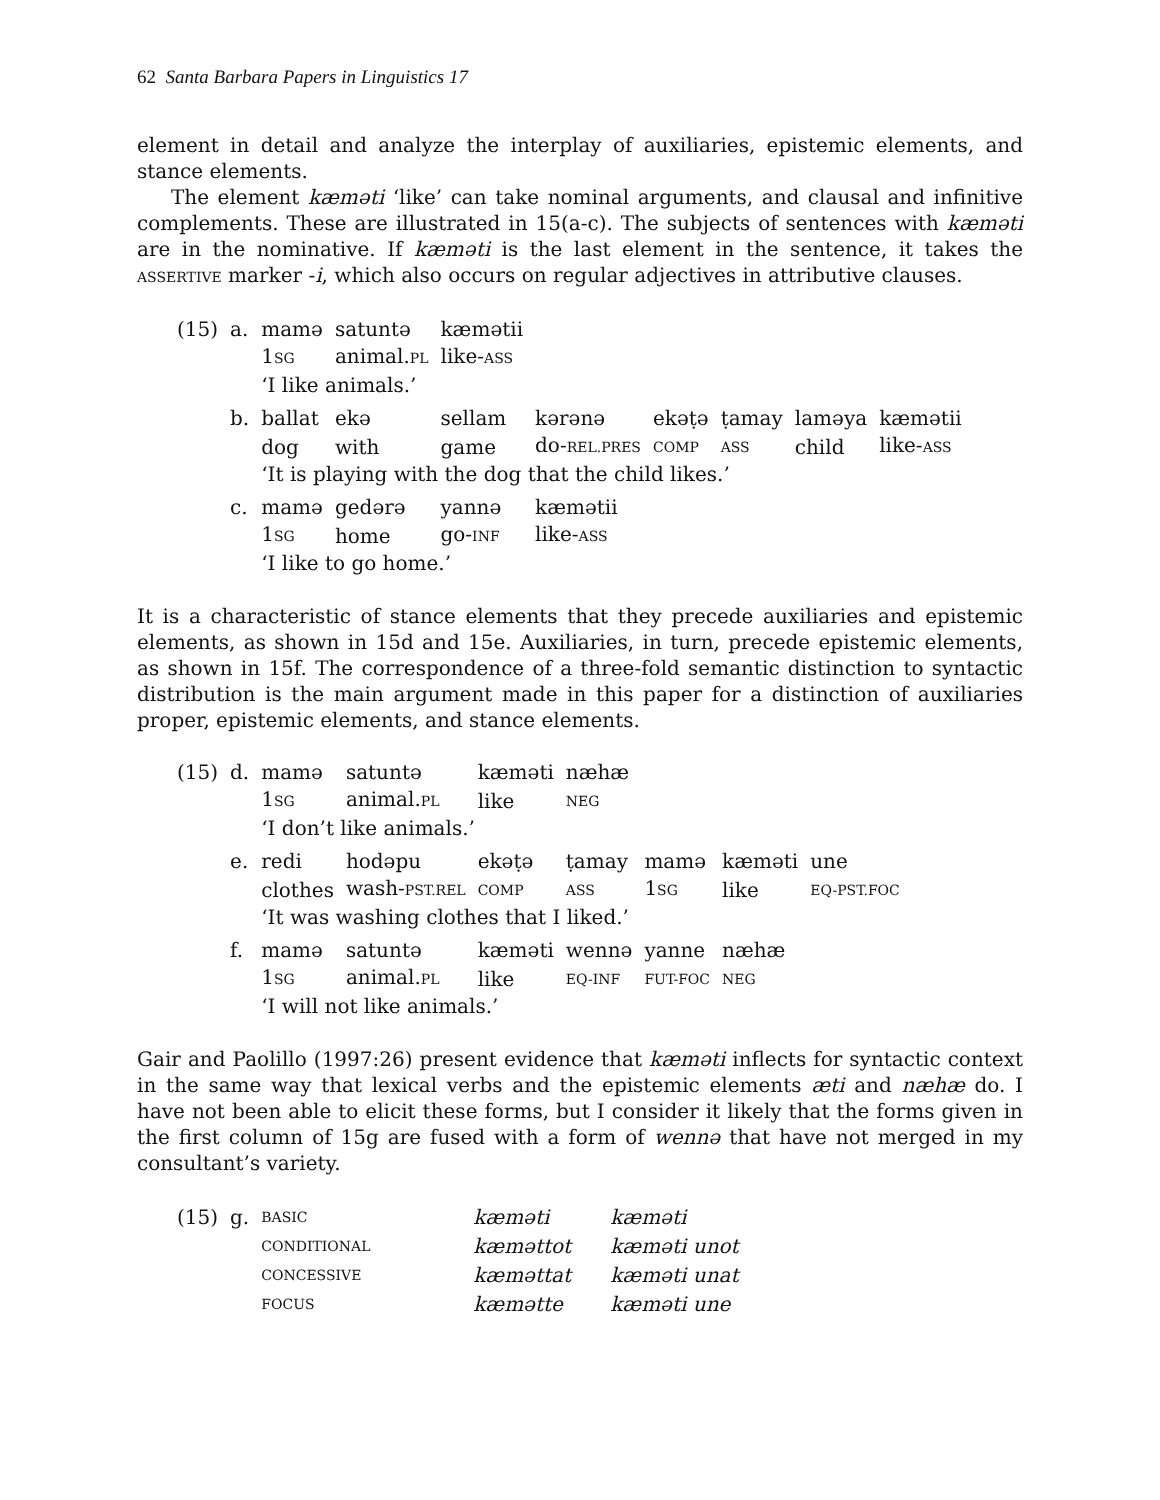62 Santa Barbara Papers in Linguistics 17
element in detail and analyze the interplay of auxiliaries, epistemic elements, and stance elements.
The element kæməti ‘like’ can take nominal arguments, and clausal and infinitive complements. These are illustrated in 15(a-c). The subjects of sentences with kæməti are in the nominative. If kæməti is the last element in the sentence, it takes the ASSERTIVE marker -i, which also occurs on regular adjectives in attributive clauses.
| (15) | a. | mamə | satuntə | kæmətii | | | | | |
| | | 1 SG | animal. PL | like- ASS | | | | | |
| | | ‘I like animals.’ | | | | | | | |
| | b. | ballat | ekə | sellam | kərənə | ekəṭə | ṭamay | laməya | kæmətii |
| | | dog | with | game | do- REL.PRES | COMP | ASS | child | like- ASS |
| | | ‘It is playing with the dog that the child likes.’ | | | | | | | |
| | c. | mamə | gedərə | yannə | kæmətii | | | | |
| | | 1 SG | home | go- INF | like- ASS | | | | |
| | | ‘I like to go home.’ | | | | | | | |
It is a characteristic of stance elements that they precede auxiliaries and epistemic elements, as shown in 15d and 15e. Auxiliaries, in turn, precede epistemic elements, as shown in 15f. The correspondence of a three-fold semantic distinction to syntactic distribution is the main argument made in this paper for a distinction of auxiliaries proper, epistemic elements, and stance elements.
| (15) | d. | mamə | satuntə | kæməti | næhæ | | | |
| | | 1 SG | animal. PL | like | NEG | | | |
| | | ‘I don’t like animals.’ | | | | | | |
| | e. | redi | hodəpu | ekəṭə | ṭamay | mamə | kæməti | une |
| | | clothes | wash- PST.REL | COMP | ASS | 1 SG | like | EQ-PST.FOC |
| | | ‘It was washing clothes that I liked.’ | | | | | | |
| | f. | mamə | satuntə | kæməti | wennə | yanne | næhæ | |
| | | 1 SG | animal. PL | like | EQ-INF | FUT-FOC | NEG | |
| | | ‘I will not like animals.’ | | | | | | |
Gair and Paolillo (1997:26) present evidence that kæməti inflects for syntactic context in the same way that lexical verbs and the epistemic elements æti and næhæ do. I have not been able to elicit these forms, but I consider it likely that the forms given in the first column of 15g are fused with a form of wennə that have not merged in my consultant’s variety.
| (15) | g. | BASIC | kæməti | kæməti |
| | | CONDITIONAL | kæməttot | kæməti unot |
| | | CONCESSIVE | kæməttat | kæməti unat |
| | | FOCUS | kæmətte | kæməti une |